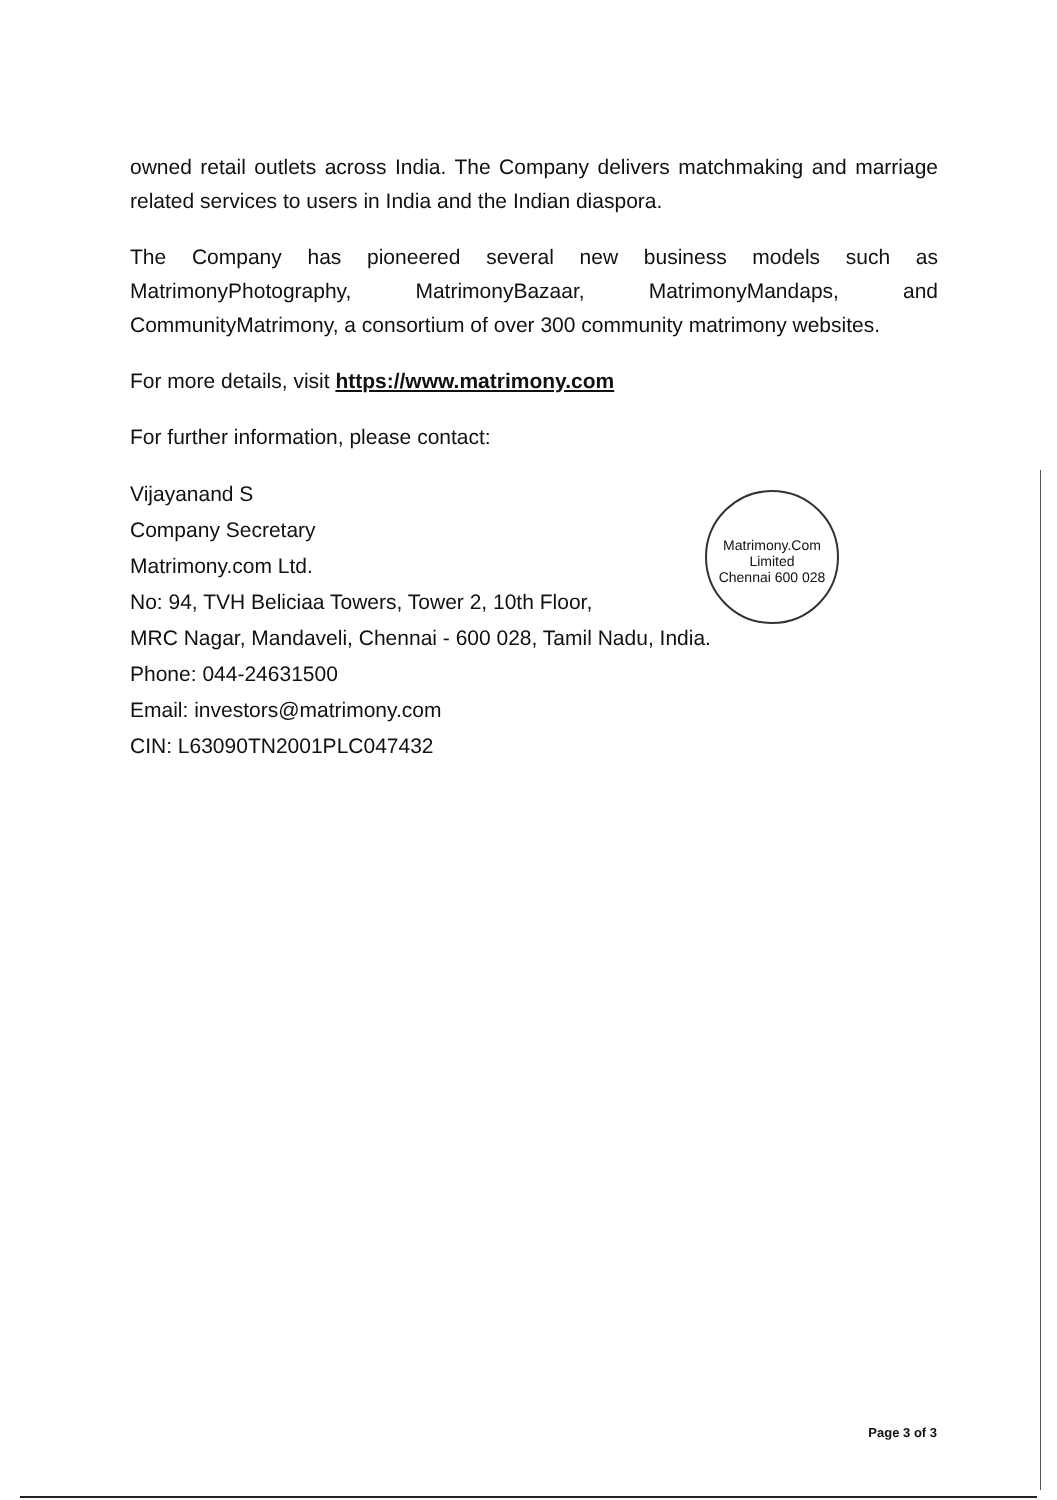owned retail outlets across India. The Company delivers matchmaking and marriage related services to users in India and the Indian diaspora.
The Company has pioneered several new business models such as MatrimonyPhotography, MatrimonyBazaar, MatrimonyMandaps, and CommunityMatrimony, a consortium of over 300 community matrimony websites.
For more details, visit https://www.matrimony.com
For further information, please contact:
Vijayanand S
Company Secretary
Matrimony.com Ltd.
No: 94, TVH Beliciaa Towers, Tower 2, 10th Floor,
MRC Nagar, Mandaveli, Chennai - 600 028, Tamil Nadu, India.
Phone: 044-24631500
Email: investors@matrimony.com
CIN: L63090TN2001PLC047432
Matrimony.Com Limited
Chennai 600 028
Page 3 of 3